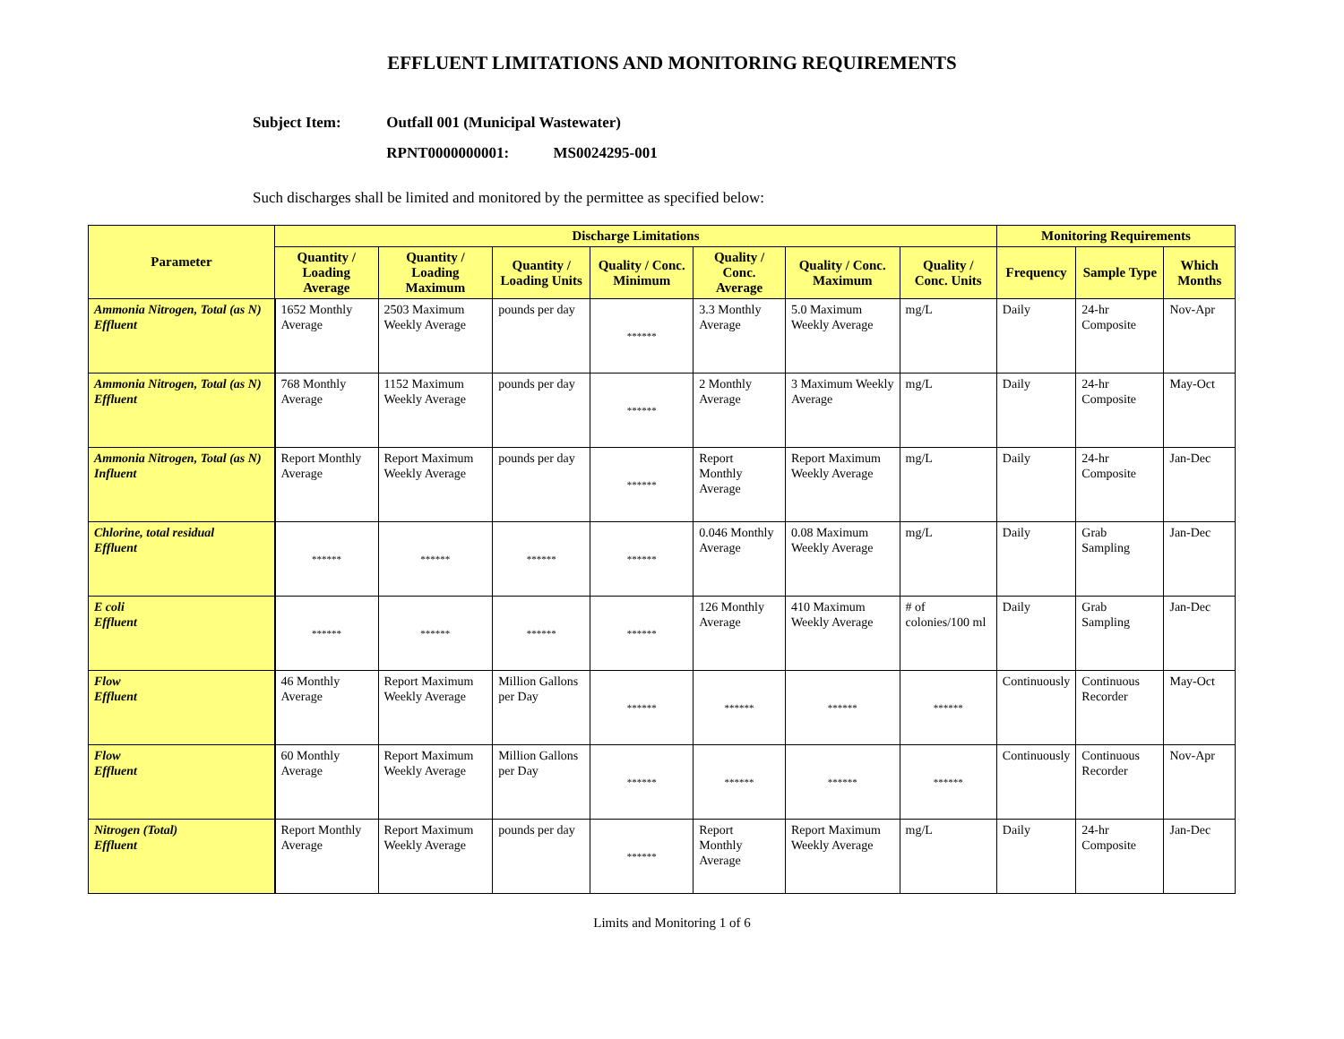EFFLUENT LIMITATIONS AND MONITORING REQUIREMENTS
Subject Item: Outfall 001 (Municipal Wastewater)
RPNT0000000001: MS0024295-001
Such discharges shall be limited and monitored by the permittee as specified below:
| Parameter | Discharge Limitations | | | | | | | Monitoring Requirements | | |
| --- | --- | --- | --- | --- | --- | --- | --- | --- | --- | --- |
| | Quantity / Loading Average | Quantity / Loading Maximum | Quantity / Loading Units | Quality / Conc. Minimum | Quality / Conc. Average | Quality / Conc. Maximum | Quality / Conc. Units | Frequency | Sample Type | Which Months |
| Ammonia Nitrogen, Total (as N) Effluent | 1652 Monthly Average | 2503 Maximum Weekly Average | pounds per day | ****** | 3.3 Monthly Average | 5.0 Maximum Weekly Average | mg/L | Daily | 24-hr Composite | Nov-Apr |
| Ammonia Nitrogen, Total (as N) Effluent | 768 Monthly Average | 1152 Maximum Weekly Average | pounds per day | ****** | 2 Monthly Average | 3 Maximum Weekly Average | mg/L | Daily | 24-hr Composite | May-Oct |
| Ammonia Nitrogen, Total (as N) Influent | Report Monthly Average | Report Maximum Weekly Average | pounds per day | ****** | Report Monthly Average | Report Maximum Weekly Average | mg/L | Daily | 24-hr Composite | Jan-Dec |
| Chlorine, total residual Effluent | ****** | ****** | ****** | ****** | 0.046 Monthly Average | 0.08 Maximum Weekly Average | mg/L | Daily | Grab Sampling | Jan-Dec |
| E coli Effluent | ****** | ****** | ****** | ****** | 126 Monthly Average | 410 Maximum Weekly Average | # of colonies/100 ml | Daily | Grab Sampling | Jan-Dec |
| Flow Effluent | 46 Monthly Average | Report Maximum Weekly Average | Million Gallons per Day | ****** | ****** | ****** | ****** | Continuously | Continuous Recorder | May-Oct |
| Flow Effluent | 60 Monthly Average | Report Maximum Weekly Average | Million Gallons per Day | ****** | ****** | ****** | ****** | Continuously | Continuous Recorder | Nov-Apr |
| Nitrogen (Total) Effluent | Report Monthly Average | Report Maximum Weekly Average | pounds per day | ****** | Report Monthly Average | Report Maximum Weekly Average | mg/L | Daily | 24-hr Composite | Jan-Dec |
Limits and Monitoring 1 of 6